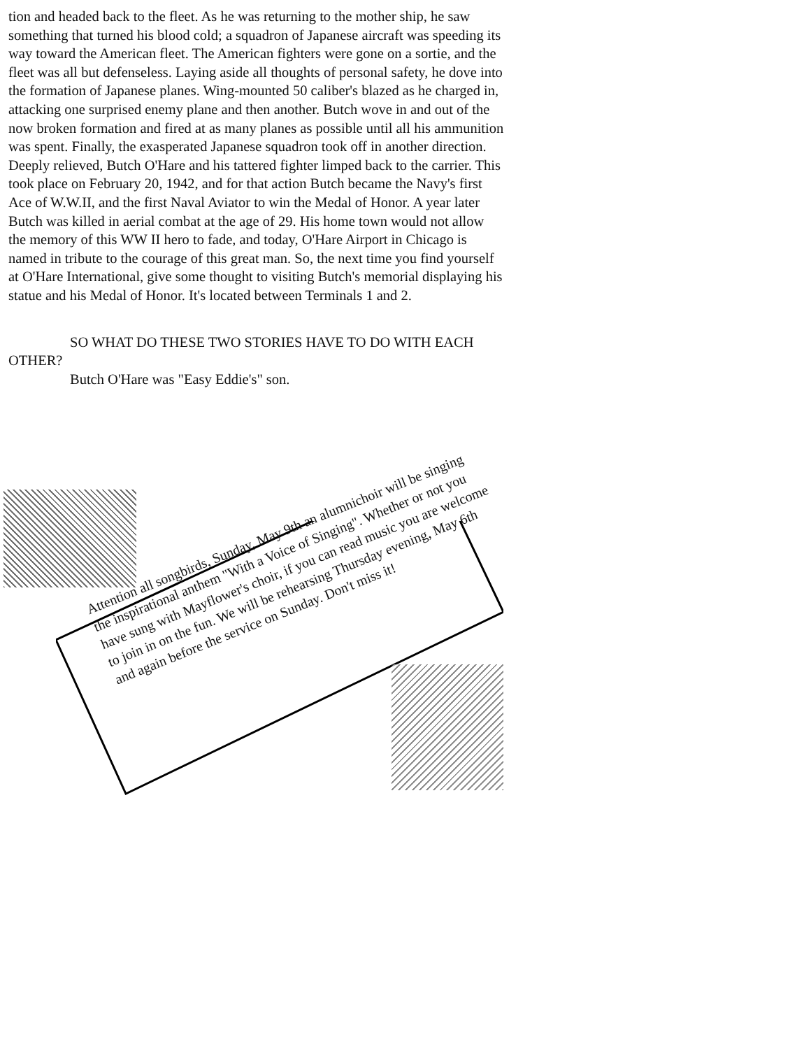tion and headed back to the fleet. As he was returning to the mother ship, he saw something that turned his blood cold; a squadron of Japanese aircraft was speeding its way toward the American fleet. The American fighters were gone on a sortie, and the fleet was all but defenseless. Laying aside all thoughts of personal safety, he dove into the formation of Japanese planes. Wing-mounted 50 caliber's blazed as he charged in, attacking one surprised enemy plane and then another. Butch wove in and out of the now broken formation and fired at as many planes as possible until all his ammunition was spent. Finally, the exasperated Japanese squadron took off in another direction. Deeply relieved, Butch O'Hare and his tattered fighter limped back to the carrier. This took place on February 20, 1942, and for that action Butch became the Navy's first Ace of W.W.II, and the first Naval Aviator to win the Medal of Honor. A year later Butch was killed in aerial combat at the age of 29. His home town would not allow the memory of this WW II hero to fade, and today, O'Hare Airport in Chicago is named in tribute to the courage of this great man. So, the next time you find yourself at O'Hare International, give some thought to visiting Butch's memorial displaying his statue and his Medal of Honor. It's located between Terminals 1 and 2.
SO WHAT DO THESE TWO STORIES HAVE TO DO WITH EACH OTHER?
Butch O'Hare was "Easy Eddie's" son.
Attention all songbirds, Sunday, May 9th an alumnichoir will be singing the inspirational anthem "With a Voice of Singing". Whether or not you have sung with Mayflower's choir, if you can read music you are welcome to join in on the fun. We will be rehearsing Thursday evening, May 6th and again before the service on Sunday. Don't miss it!